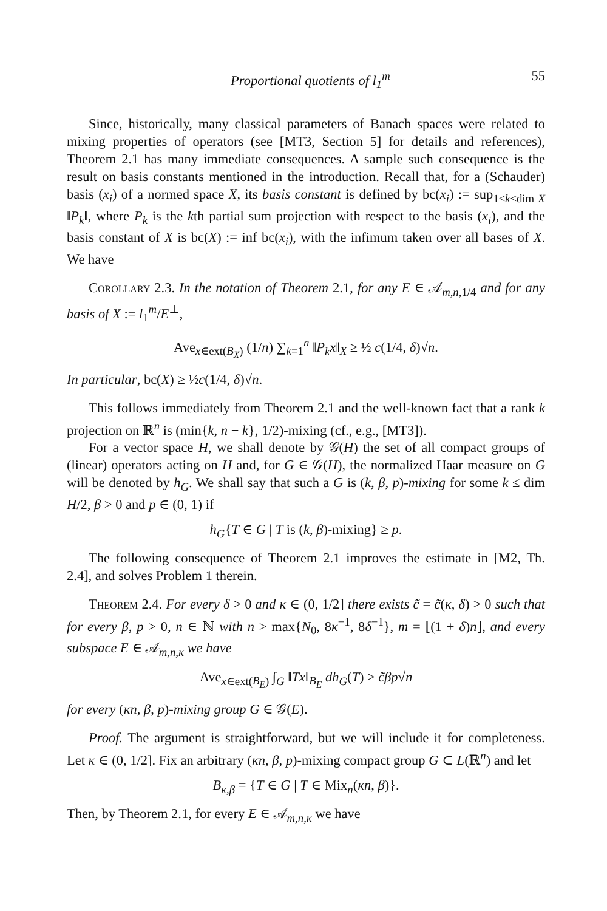Proportional quotients of l<sub>1</sub><sup>m</sup> 55
Since, historically, many classical parameters of Banach spaces were related to mixing properties of operators (see [MT3, Section 5] for details and references), Theorem 2.1 has many immediate consequences. A sample such consequence is the result on basis constants mentioned in the introduction. Recall that, for a (Schauder) basis (x<sub>i</sub>) of a normed space X, its basis constant is defined by bc(x<sub>i</sub>) := sup<sub>1≤k<dim X</sub> ‖P<sub>k</sub>‖, where P<sub>k</sub> is the kth partial sum projection with respect to the basis (x<sub>i</sub>), and the basis constant of X is bc(X) := inf bc(x<sub>i</sub>), with the infimum taken over all bases of X. We have
Corollary 2.3. In the notation of Theorem 2.1, for any E ∈ 𝒜<sub>m,n,1/4</sub> and for any basis of X := l<sub>1</sub><sup>m</sup>/E<sup>⊥</sup>,
Ave<sub>x∈ext(B<sub>X</sub>)</sub> (1/n) ∑<sub>k=1</sub><sup>n</sup> ‖P<sub>k</sub>x‖<sub>X</sub> ≥ ½ c(1/4, δ)√n.
In particular, bc(X) ≥ ½c(1/4, δ)√n.
This follows immediately from Theorem 2.1 and the well-known fact that a rank k projection on ℝ<sup>n</sup> is (min{k, n − k}, 1/2)-mixing (cf., e.g., [MT3]).
For a vector space H, we shall denote by 𝒢(H) the set of all compact groups of (linear) operators acting on H and, for G ∈ 𝒢(H), the normalized Haar measure on G will be denoted by h<sub>G</sub>. We shall say that such a G is (k, β, p)-mixing for some k ≤ dim H/2, β > 0 and p ∈ (0, 1) if
h<sub>G</sub>{T ∈ G | T is (k, β)-mixing} ≥ p.
The following consequence of Theorem 2.1 improves the estimate in [M2, Th. 2.4], and solves Problem 1 therein.
Theorem 2.4. For every δ > 0 and κ ∈ (0, 1/2] there exists c̃ = c̃(κ, δ) > 0 such that for every β, p > 0, n ∈ ℕ with n > max{N<sub>0</sub>, 8κ<sup>−1</sup>, 8δ<sup>−1</sup>}, m = ⌊(1 + δ)n⌋, and every subspace E ∈ 𝒜<sub>m,n,κ</sub> we have
Ave<sub>x∈ext(B<sub>E</sub>)</sub> ∫<sub>G</sub> ‖Tx‖<sub>B<sub>E</sub></sub> dh<sub>G</sub>(T) ≥ c̃βp√n
for every (κn, β, p)-mixing group G ∈ 𝒢(E).
Proof. The argument is straightforward, but we will include it for completeness. Let κ ∈ (0, 1/2]. Fix an arbitrary (κn, β, p)-mixing compact group G ⊂ L(ℝ<sup>n</sup>) and let
B<sub>κ,β</sub> = {T ∈ G | T ∈ Mix<sub>n</sub>(κn, β)}.
Then, by Theorem 2.1, for every E ∈ 𝒜<sub>m,n,κ</sub> we have